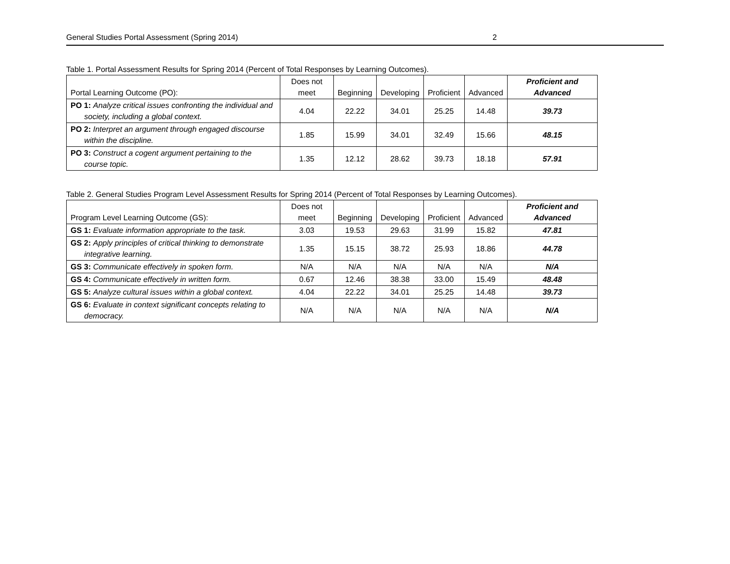General Studies Portal Assessment (Spring 2014) 2
Table 1. Portal Assessment Results for Spring 2014 (Percent of Total Responses by Learning Outcomes).
| Portal Learning Outcome (PO): | Does not meet | Beginning | Developing | Proficient | Advanced | Proficient and Advanced |
| --- | --- | --- | --- | --- | --- | --- |
| PO 1: Analyze critical issues confronting the individual and society, including a global context. | 4.04 | 22.22 | 34.01 | 25.25 | 14.48 | 39.73 |
| PO 2: Interpret an argument through engaged discourse within the discipline. | 1.85 | 15.99 | 34.01 | 32.49 | 15.66 | 48.15 |
| PO 3: Construct a cogent argument pertaining to the course topic. | 1.35 | 12.12 | 28.62 | 39.73 | 18.18 | 57.91 |
Table 2. General Studies Program Level Assessment Results for Spring 2014 (Percent of Total Responses by Learning Outcomes).
| Program Level Learning Outcome (GS): | Does not meet | Beginning | Developing | Proficient | Advanced | Proficient and Advanced |
| --- | --- | --- | --- | --- | --- | --- |
| GS 1: Evaluate information appropriate to the task. | 3.03 | 19.53 | 29.63 | 31.99 | 15.82 | 47.81 |
| GS 2: Apply principles of critical thinking to demonstrate integrative learning. | 1.35 | 15.15 | 38.72 | 25.93 | 18.86 | 44.78 |
| GS 3: Communicate effectively in spoken form. | N/A | N/A | N/A | N/A | N/A | N/A |
| GS 4: Communicate effectively in written form. | 0.67 | 12.46 | 38.38 | 33.00 | 15.49 | 48.48 |
| GS 5: Analyze cultural issues within a global context. | 4.04 | 22.22 | 34.01 | 25.25 | 14.48 | 39.73 |
| GS 6: Evaluate in context significant concepts relating to democracy. | N/A | N/A | N/A | N/A | N/A | N/A |